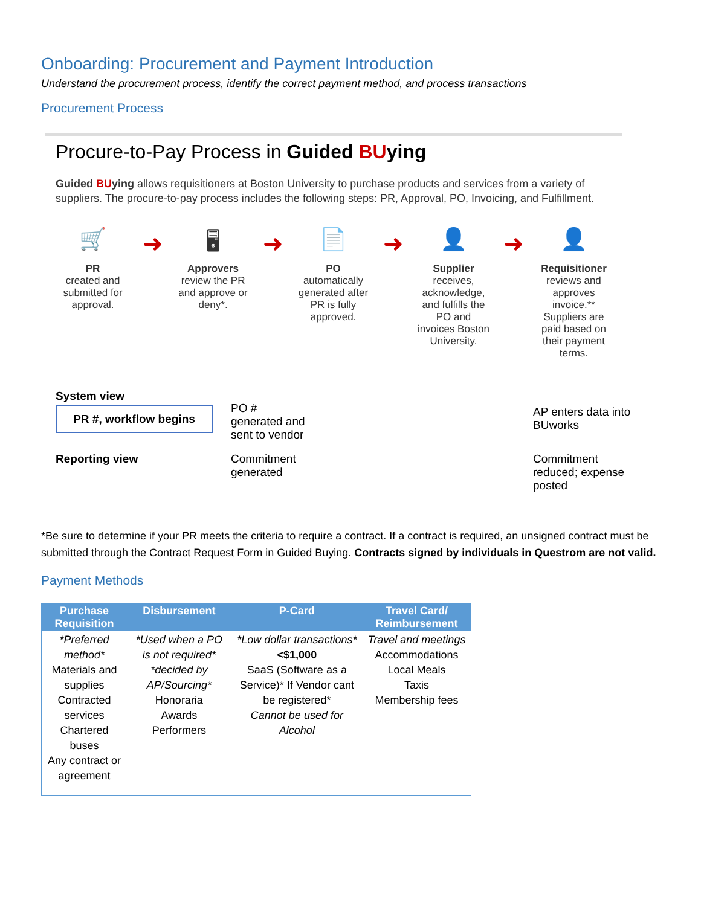Onboarding: Procurement and Payment Introduction
Understand the procurement process, identify the correct payment method, and process transactions
Procurement Process
Procure-to-Pay Process in Guided BUying
Guided BUying allows requisitioners at Boston University to purchase products and services from a variety of suppliers. The procure-to-pay process includes the following steps: PR, Approval, PO, Invoicing, and Fulfillment.
🛒
PR
created and submitted for approval.
➜
🖥
Approvers
review the PR and approve or deny*.
➜
📄
PO
automatically generated after PR is fully approved.
➜
👤
Supplier
receives, acknowledge, and fulfills the PO and invoices Boston University.
➜
👤
Requisitioner
reviews and approves invoice.**
Suppliers are paid based on their payment terms.
System view
PR #, workflow begins
PO #
generated and
sent to vendor
AP enters data into BUworks
Reporting view
Commitment
generated
Commitment reduced; expense posted
*Be sure to determine if your PR meets the criteria to require a contract. If a contract is required, an unsigned contract must be submitted through the Contract Request Form in Guided Buying. Contracts signed by individuals in Questrom are not valid.
Payment Methods
| Purchase Requisition | Disbursement | P-Card | Travel Card/ Reimbursement |
| --- | --- | --- | --- |
| *Preferred method* Materials and supplies Contracted services Chartered buses Any contract or agreement | *Used when a PO is not required* *decided by AP/Sourcing* Honoraria Awards Performers | *Low dollar transactions* <$1,000 SaaS (Software as a Service)* If Vendor cant be registered* Cannot be used for Alcohol | Travel and meetings Accommodations Local Meals Taxis Membership fees |